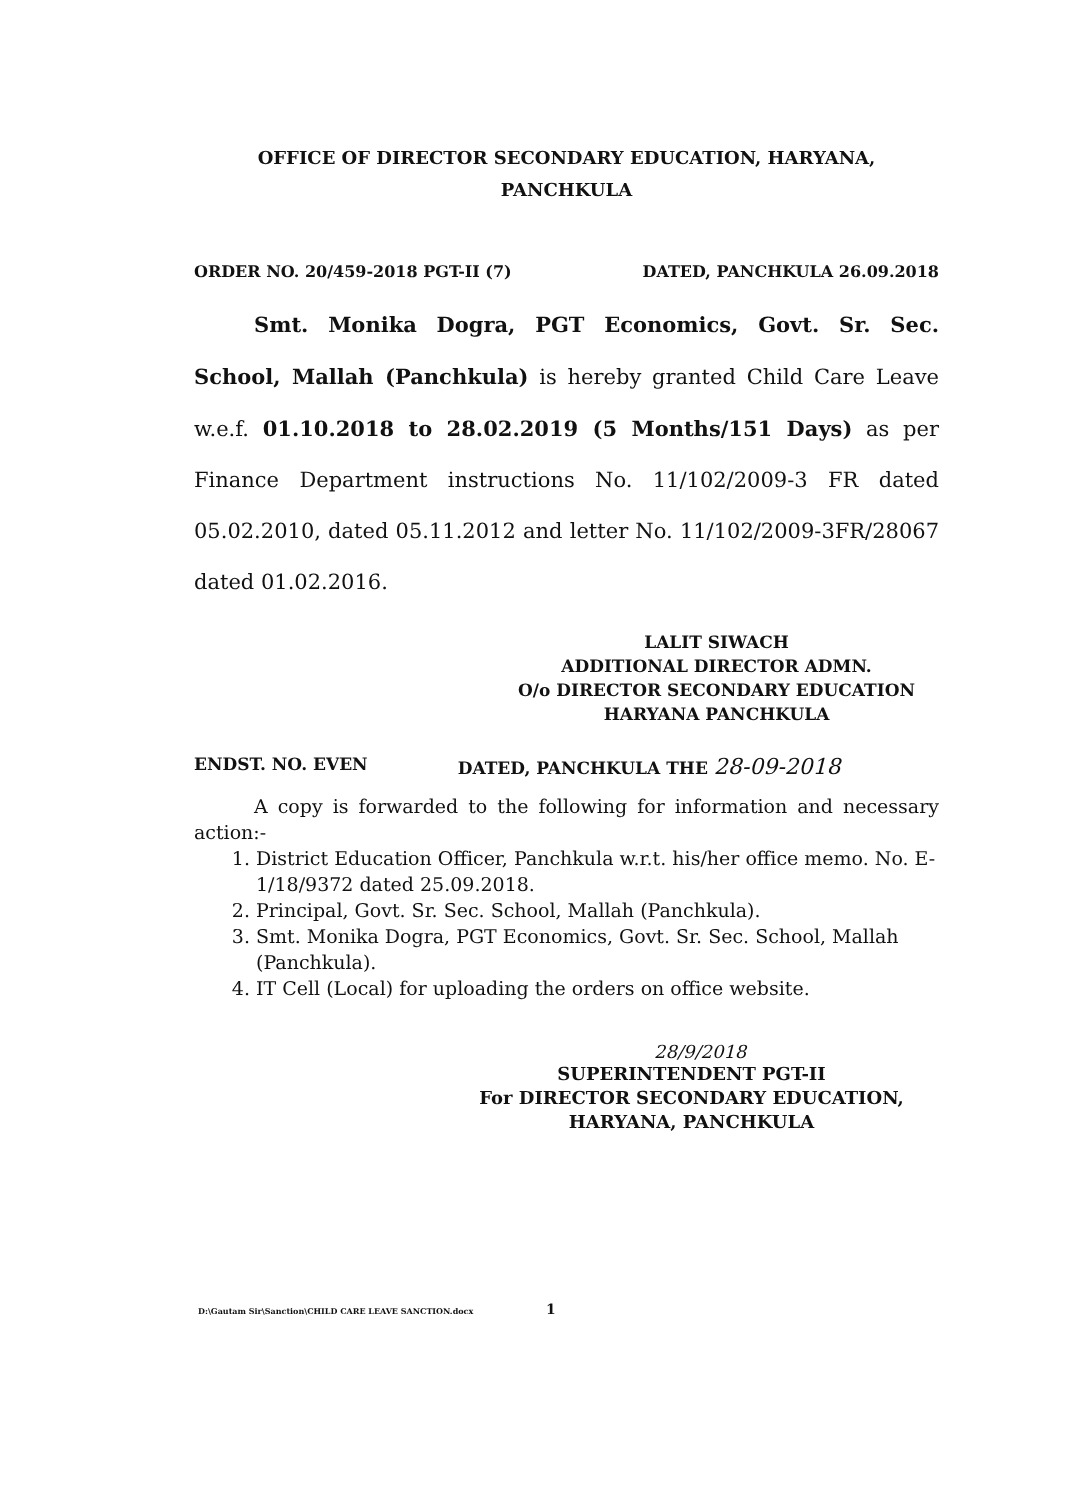OFFICE OF DIRECTOR SECONDARY EDUCATION, HARYANA, PANCHKULA
ORDER NO. 20/459-2018 PGT-II (7) DATED, PANCHKULA 26.09.2018
Smt. Monika Dogra, PGT Economics, Govt. Sr. Sec. School, Mallah (Panchkula) is hereby granted Child Care Leave w.e.f. 01.10.2018 to 28.02.2019 (5 Months/151 Days) as per Finance Department instructions No. 11/102/2009-3 FR dated 05.02.2010, dated 05.11.2012 and letter No. 11/102/2009-3FR/28067 dated 01.02.2016.
LALIT SIWACH
ADDITIONAL DIRECTOR ADMN.
O/o DIRECTOR SECONDARY EDUCATION
HARYANA PANCHKULA
ENDST. NO. EVEN DATED, PANCHKULA THE 28-09-2018
A copy is forwarded to the following for information and necessary action:-
1. District Education Officer, Panchkula w.r.t. his/her office memo. No. E-1/18/9372 dated 25.09.2018.
2. Principal, Govt. Sr. Sec. School, Mallah (Panchkula).
3. Smt. Monika Dogra, PGT Economics, Govt. Sr. Sec. School, Mallah (Panchkula).
4. IT Cell (Local) for uploading the orders on office website.
28/9/2018
SUPERINTENDENT PGT-II
For DIRECTOR SECONDARY EDUCATION,
HARYANA, PANCHKULA
D:\Gautam Sir\Sanction\CHILD CARE LEAVE SANCTION.docx 1